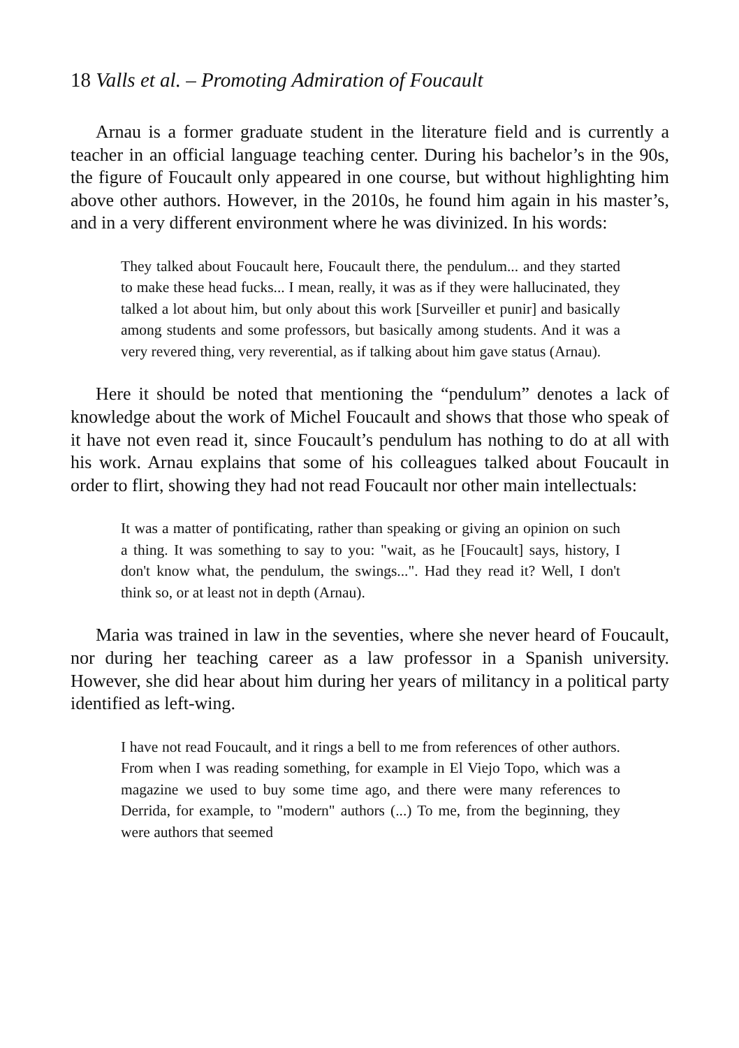18 Valls et al. – Promoting Admiration of Foucault
Arnau is a former graduate student in the literature field and is currently a teacher in an official language teaching center. During his bachelor’s in the 90s, the figure of Foucault only appeared in one course, but without highlighting him above other authors. However, in the 2010s, he found him again in his master’s, and in a very different environment where he was divinized. In his words:
They talked about Foucault here, Foucault there, the pendulum... and they started to make these head fucks... I mean, really, it was as if they were hallucinated, they talked a lot about him, but only about this work [Surveiller et punir] and basically among students and some professors, but basically among students. And it was a very revered thing, very reverential, as if talking about him gave status (Arnau).
Here it should be noted that mentioning the “pendulum” denotes a lack of knowledge about the work of Michel Foucault and shows that those who speak of it have not even read it, since Foucault’s pendulum has nothing to do at all with his work. Arnau explains that some of his colleagues talked about Foucault in order to flirt, showing they had not read Foucault nor other main intellectuals:
It was a matter of pontificating, rather than speaking or giving an opinion on such a thing. It was something to say to you: "wait, as he [Foucault] says, history, I don't know what, the pendulum, the swings...". Had they read it? Well, I don't think so, or at least not in depth (Arnau).
Maria was trained in law in the seventies, where she never heard of Foucault, nor during her teaching career as a law professor in a Spanish university. However, she did hear about him during her years of militancy in a political party identified as left-wing.
I have not read Foucault, and it rings a bell to me from references of other authors. From when I was reading something, for example in El Viejo Topo, which was a magazine we used to buy some time ago, and there were many references to Derrida, for example, to "modern" authors (...) To me, from the beginning, they were authors that seemed